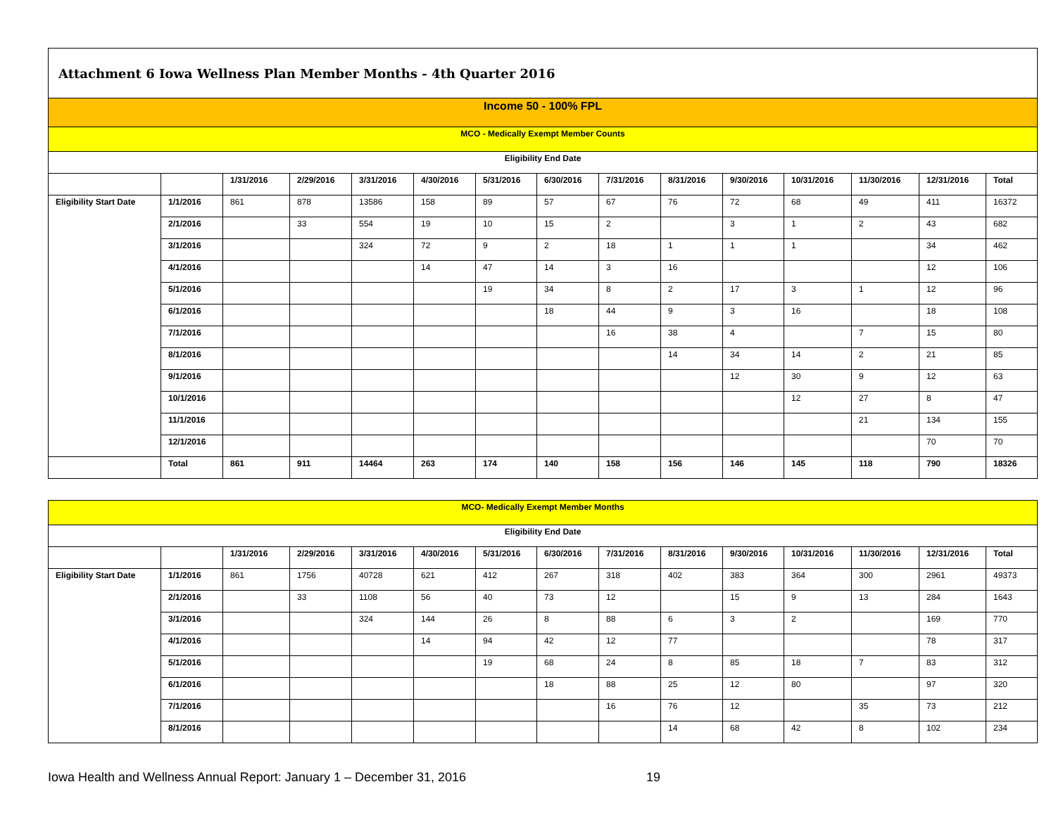| Attachment 6 Iowa Wellness Plan Member Months - 4th Quarter 2016 | | | | | | | | | | | | | | |
| Income 50 - 100% FPL | | | | | | | | | | | | | | |
| MCO - Medically Exempt Member Counts | | | | | | | | | | | | | | |
| Eligibility End Date | | | | | | | | | | | | | | |
| | | 1/31/2016 | 2/29/2016 | 3/31/2016 | 4/30/2016 | 5/31/2016 | 6/30/2016 | 7/31/2016 | 8/31/2016 | 9/30/2016 | 10/31/2016 | 11/30/2016 | 12/31/2016 | Total |
| Eligibility Start Date | 1/1/2016 | 861 | 878 | 13586 | 158 | 89 | 57 | 67 | 76 | 72 | 68 | 49 | 411 | 16372 |
| | 2/1/2016 | | 33 | 554 | 19 | 10 | 15 | 2 | | 3 | 1 | 2 | 43 | 682 |
| | 3/1/2016 | | | 324 | 72 | 9 | 2 | 18 | 1 | 1 | 1 | | 34 | 462 |
| | 4/1/2016 | | | | 14 | 47 | 14 | 3 | 16 | | | | 12 | 106 |
| | 5/1/2016 | | | | | 19 | 34 | 8 | 2 | 17 | 3 | 1 | 12 | 96 |
| | 6/1/2016 | | | | | | 18 | 44 | 9 | 3 | 16 | | 18 | 108 |
| | 7/1/2016 | | | | | | | 16 | 38 | 4 | | 7 | 15 | 80 |
| | 8/1/2016 | | | | | | | | 14 | 34 | 14 | 2 | 21 | 85 |
| | 9/1/2016 | | | | | | | | | 12 | 30 | 9 | 12 | 63 |
| | 10/1/2016 | | | | | | | | | | 12 | 27 | 8 | 47 |
| | 11/1/2016 | | | | | | | | | | | 21 | 134 | 155 |
| | 12/1/2016 | | | | | | | | | | | | 70 | 70 |
| | Total | 861 | 911 | 14464 | 263 | 174 | 140 | 158 | 156 | 146 | 145 | 118 | 790 | 18326 |
| MCO- Medically Exempt Member Months | | | | | | | | | | | | | | |
| Eligibility End Date | | | | | | | | | | | | | | |
| | | 1/31/2016 | 2/29/2016 | 3/31/2016 | 4/30/2016 | 5/31/2016 | 6/30/2016 | 7/31/2016 | 8/31/2016 | 9/30/2016 | 10/31/2016 | 11/30/2016 | 12/31/2016 | Total |
| Eligibility Start Date | 1/1/2016 | 861 | 1756 | 40728 | 621 | 412 | 267 | 318 | 402 | 383 | 364 | 300 | 2961 | 49373 |
| | 2/1/2016 | | 33 | 1108 | 56 | 40 | 73 | 12 | | 15 | 9 | 13 | 284 | 1643 |
| | 3/1/2016 | | | 324 | 144 | 26 | 8 | 88 | 6 | 3 | 2 | | 169 | 770 |
| | 4/1/2016 | | | | 14 | 94 | 42 | 12 | 77 | | | | 78 | 317 |
| | 5/1/2016 | | | | | 19 | 68 | 24 | 8 | 85 | 18 | 7 | 83 | 312 |
| | 6/1/2016 | | | | | | 18 | 88 | 25 | 12 | 80 | | 97 | 320 |
| | 7/1/2016 | | | | | | | 16 | 76 | 12 | | 35 | 73 | 212 |
| | 8/1/2016 | | | | | | | | 14 | 68 | 42 | 8 | 102 | 234 |
Iowa Health and Wellness Annual Report: January 1 – December 31, 2016 19